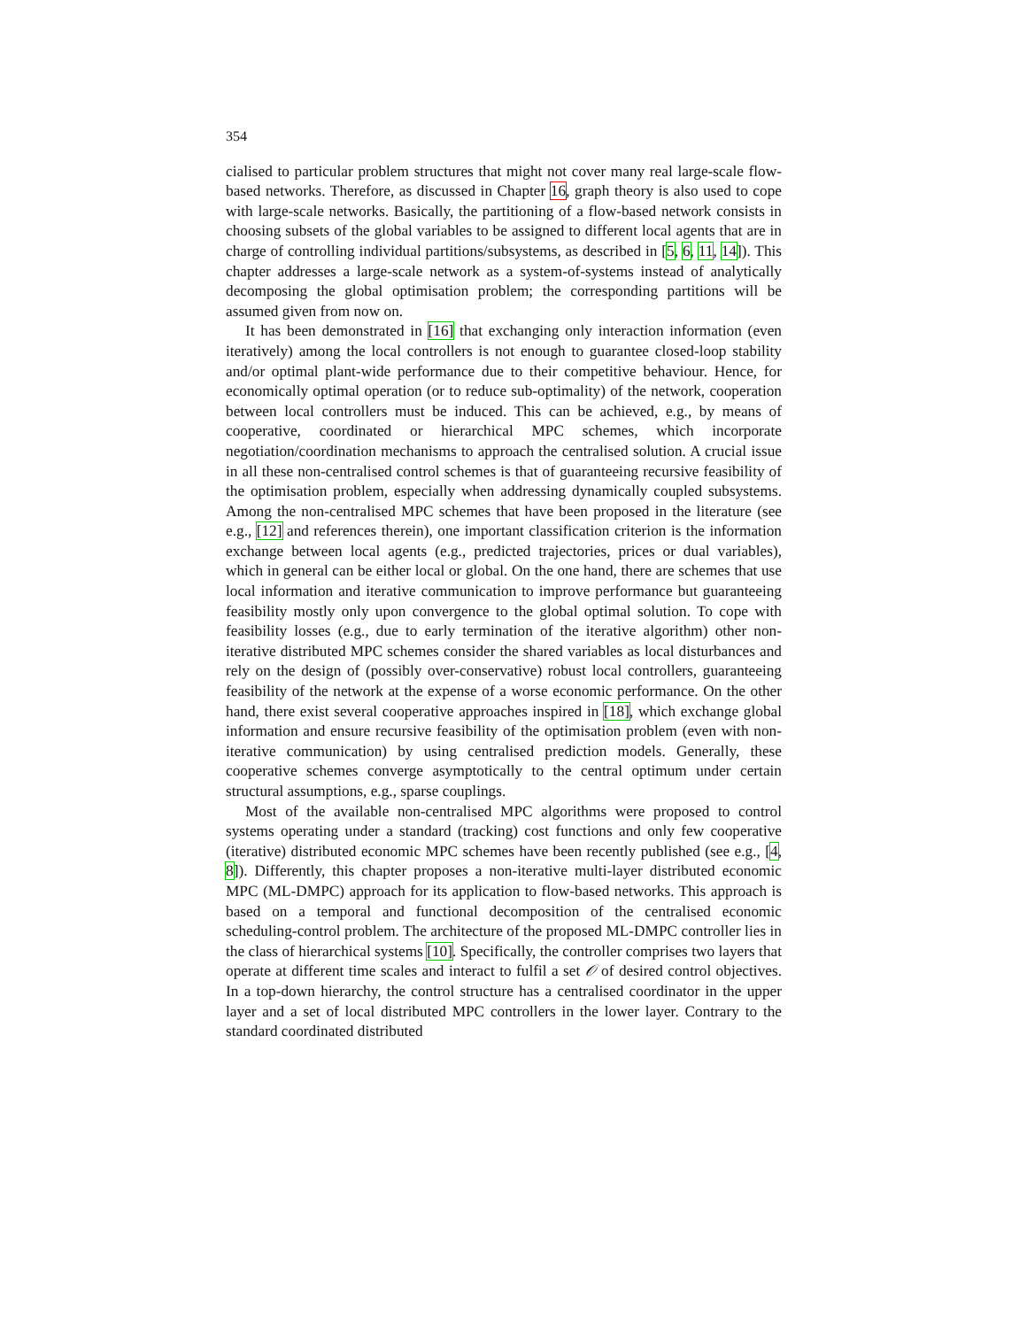354
cialised to particular problem structures that might not cover many real large-scale flow-based networks. Therefore, as discussed in Chapter 16, graph theory is also used to cope with large-scale networks. Basically, the partitioning of a flow-based network consists in choosing subsets of the global variables to be assigned to different local agents that are in charge of controlling individual partitions/subsystems, as described in [5, 6, 11, 14]). This chapter addresses a large-scale network as a system-of-systems instead of analytically decomposing the global optimisation problem; the corresponding partitions will be assumed given from now on.
It has been demonstrated in [16] that exchanging only interaction information (even iteratively) among the local controllers is not enough to guarantee closed-loop stability and/or optimal plant-wide performance due to their competitive behaviour. Hence, for economically optimal operation (or to reduce sub-optimality) of the network, cooperation between local controllers must be induced. This can be achieved, e.g., by means of cooperative, coordinated or hierarchical MPC schemes, which incorporate negotiation/coordination mechanisms to approach the centralised solution. A crucial issue in all these non-centralised control schemes is that of guaranteeing recursive feasibility of the optimisation problem, especially when addressing dynamically coupled subsystems. Among the non-centralised MPC schemes that have been proposed in the literature (see e.g., [12] and references therein), one important classification criterion is the information exchange between local agents (e.g., predicted trajectories, prices or dual variables), which in general can be either local or global. On the one hand, there are schemes that use local information and iterative communication to improve performance but guaranteeing feasibility mostly only upon convergence to the global optimal solution. To cope with feasibility losses (e.g., due to early termination of the iterative algorithm) other non-iterative distributed MPC schemes consider the shared variables as local disturbances and rely on the design of (possibly over-conservative) robust local controllers, guaranteeing feasibility of the network at the expense of a worse economic performance. On the other hand, there exist several cooperative approaches inspired in [18], which exchange global information and ensure recursive feasibility of the optimisation problem (even with non-iterative communication) by using centralised prediction models. Generally, these cooperative schemes converge asymptotically to the central optimum under certain structural assumptions, e.g., sparse couplings.
Most of the available non-centralised MPC algorithms were proposed to control systems operating under a standard (tracking) cost functions and only few cooperative (iterative) distributed economic MPC schemes have been recently published (see e.g., [4, 8]). Differently, this chapter proposes a non-iterative multi-layer distributed economic MPC (ML-DMPC) approach for its application to flow-based networks. This approach is based on a temporal and functional decomposition of the centralised economic scheduling-control problem. The architecture of the proposed ML-DMPC controller lies in the class of hierarchical systems [10]. Specifically, the controller comprises two layers that operate at different time scales and interact to fulfil a set 𝒪 of desired control objectives. In a top-down hierarchy, the control structure has a centralised coordinator in the upper layer and a set of local distributed MPC controllers in the lower layer. Contrary to the standard coordinated distributed